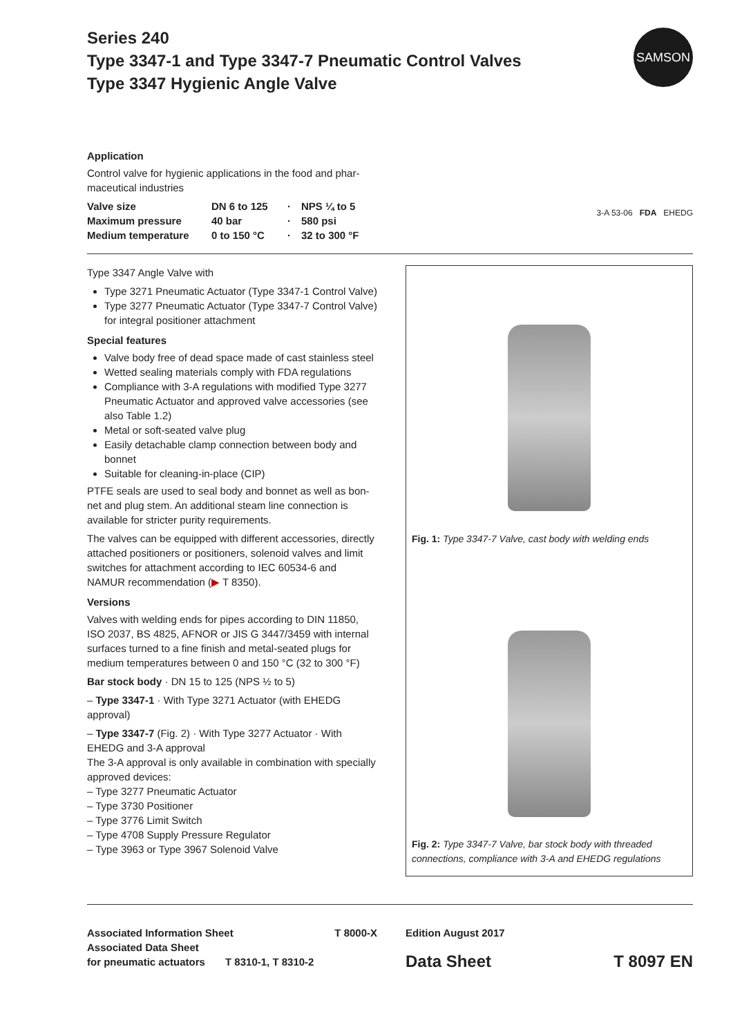SAMSON
Series 240
Type 3347-1 and Type 3347-7 Pneumatic Control Valves
Type 3347 Hygienic Angle Valve
Application
Control valve for hygienic applications in the food and phar-
maceutical industries
| Valve size | DN 6 to 125 | · | NPS ¼ to 5 |
| Maximum pressure | 40 bar | · | 580 psi |
| Medium temperature | 0 to 150 °C | · | 32 to 300 °F |
3-A 53-06 FDA EHEDG
Type 3347 Angle Valve with
Type 3271 Pneumatic Actuator (Type 3347-1 Control Valve)
Type 3277 Pneumatic Actuator (Type 3347-7 Control Valve) for integral positioner attachment
Special features
Valve body free of dead space made of cast stainless steel
Wetted sealing materials comply with FDA regulations
Compliance with 3-A regulations with modified Type 3277 Pneumatic Actuator and approved valve accessories (see also Table 1.2)
Metal or soft-seated valve plug
Easily detachable clamp connection between body and bonnet
Suitable for cleaning-in-place (CIP)
PTFE seals are used to seal body and bonnet as well as bon-net and plug stem. An additional steam line connection is available for stricter purity requirements.
The valves can be equipped with different accessories, directly attached positioners or positioners, solenoid valves and limit switches for attachment according to IEC 60534-6 and NAMUR recommendation (▶ T 8350).
Versions
Valves with welding ends for pipes according to DIN 11850, ISO 2037, BS 4825, AFNOR or JIS G 3447/3459 with internal surfaces turned to a fine finish and metal-seated plugs for medium temperatures between 0 and 150 °C (32 to 300 °F)
Bar stock body · DN 15 to 125 (NPS ½ to 5)
– Type 3347-1 · With Type 3271 Actuator (with EHEDG approval)
– Type 3347-7 (Fig. 2) · With Type 3277 Actuator · With EHEDG and 3-A approval
The 3-A approval is only available in combination with specially approved devices:
– Type 3277 Pneumatic Actuator
– Type 3730 Positioner
– Type 3776 Limit Switch
– Type 4708 Supply Pressure Regulator
– Type 3963 or Type 3967 Solenoid Valve
Fig. 1: Type 3347-7 Valve, cast body with welding ends
Fig. 2: Type 3347-7 Valve, bar stock body with threaded connections, compliance with 3-A and EHEDG regulations
Associated Information Sheet T 8000-X
Associated Data Sheet
for pneumatic actuators T 8310-1, T 8310-2
Edition August 2017
Data Sheet T 8097 EN